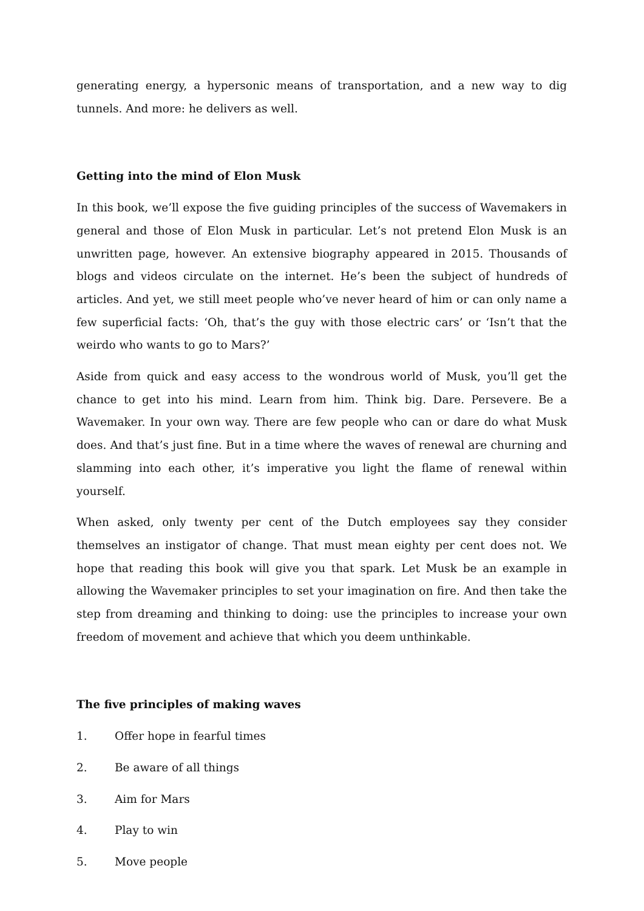generating energy, a hypersonic means of transportation, and a new way to dig tunnels. And more: he delivers as well.
Getting into the mind of Elon Musk
In this book, we’ll expose the five guiding principles of the success of Wavemakers in general and those of Elon Musk in particular. Let’s not pretend Elon Musk is an unwritten page, however. An extensive biography appeared in 2015. Thousands of blogs and videos circulate on the internet. He’s been the subject of hundreds of articles. And yet, we still meet people who’ve never heard of him or can only name a few superficial facts: ‘Oh, that’s the guy with those electric cars’ or ‘Isn’t that the weirdo who wants to go to Mars?’
Aside from quick and easy access to the wondrous world of Musk, you’ll get the chance to get into his mind. Learn from him. Think big. Dare. Persevere. Be a Wavemaker. In your own way. There are few people who can or dare do what Musk does. And that’s just fine. But in a time where the waves of renewal are churning and slamming into each other, it’s imperative you light the flame of renewal within yourself.
When asked, only twenty per cent of the Dutch employees say they consider themselves an instigator of change. That must mean eighty per cent does not. We hope that reading this book will give you that spark. Let Musk be an example in allowing the Wavemaker principles to set your imagination on fire. And then take the step from dreaming and thinking to doing: use the principles to increase your own freedom of movement and achieve that which you deem unthinkable.
The five principles of making waves
1. Offer hope in fearful times
2. Be aware of all things
3. Aim for Mars
4. Play to win
5. Move people